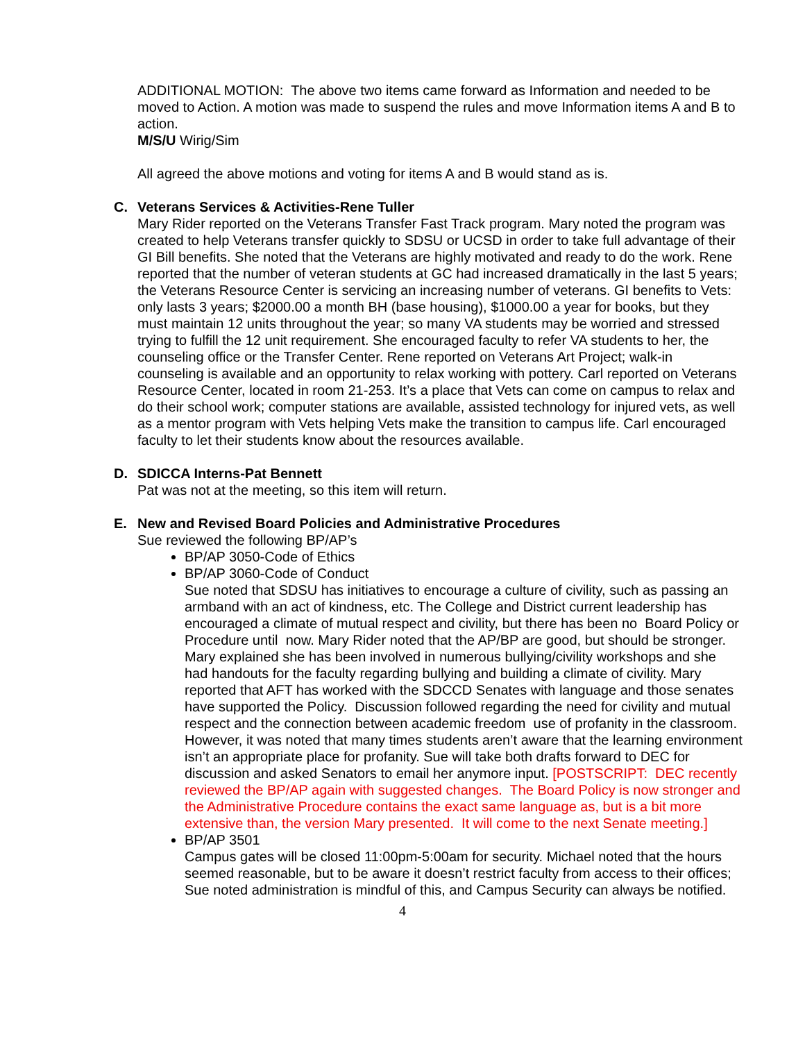ADDITIONAL MOTION: The above two items came forward as Information and needed to be moved to Action. A motion was made to suspend the rules and move Information items A and B to action.
M/S/U Wirig/Sim
All agreed the above motions and voting for items A and B would stand as is.
C. Veterans Services & Activities-Rene Tuller
Mary Rider reported on the Veterans Transfer Fast Track program. Mary noted the program was created to help Veterans transfer quickly to SDSU or UCSD in order to take full advantage of their GI Bill benefits. She noted that the Veterans are highly motivated and ready to do the work. Rene reported that the number of veteran students at GC had increased dramatically in the last 5 years; the Veterans Resource Center is servicing an increasing number of veterans. GI benefits to Vets: only lasts 3 years; $2000.00 a month BH (base housing), $1000.00 a year for books, but they must maintain 12 units throughout the year; so many VA students may be worried and stressed trying to fulfill the 12 unit requirement. She encouraged faculty to refer VA students to her, the counseling office or the Transfer Center. Rene reported on Veterans Art Project; walk-in counseling is available and an opportunity to relax working with pottery. Carl reported on Veterans Resource Center, located in room 21-253. It’s a place that Vets can come on campus to relax and do their school work; computer stations are available, assisted technology for injured vets, as well as a mentor program with Vets helping Vets make the transition to campus life. Carl encouraged faculty to let their students know about the resources available.
D. SDICCA Interns-Pat Bennett
Pat was not at the meeting, so this item will return.
E. New and Revised Board Policies and Administrative Procedures
Sue reviewed the following BP/AP’s
BP/AP 3050-Code of Ethics
BP/AP 3060-Code of Conduct
Sue noted that SDSU has initiatives to encourage a culture of civility, such as passing an armband with an act of kindness, etc. The College and District current leadership has encouraged a climate of mutual respect and civility, but there has been no Board Policy or Procedure until now. Mary Rider noted that the AP/BP are good, but should be stronger. Mary explained she has been involved in numerous bullying/civility workshops and she had handouts for the faculty regarding bullying and building a climate of civility. Mary reported that AFT has worked with the SDCCD Senates with language and those senates have supported the Policy. Discussion followed regarding the need for civility and mutual respect and the connection between academic freedom use of profanity in the classroom. However, it was noted that many times students aren’t aware that the learning environment isn’t an appropriate place for profanity. Sue will take both drafts forward to DEC for discussion and asked Senators to email her anymore input. [POSTSCRIPT: DEC recently reviewed the BP/AP again with suggested changes. The Board Policy is now stronger and the Administrative Procedure contains the exact same language as, but is a bit more extensive than, the version Mary presented. It will come to the next Senate meeting.]
BP/AP 3501
Campus gates will be closed 11:00pm-5:00am for security. Michael noted that the hours seemed reasonable, but to be aware it doesn’t restrict faculty from access to their offices; Sue noted administration is mindful of this, and Campus Security can always be notified.
4